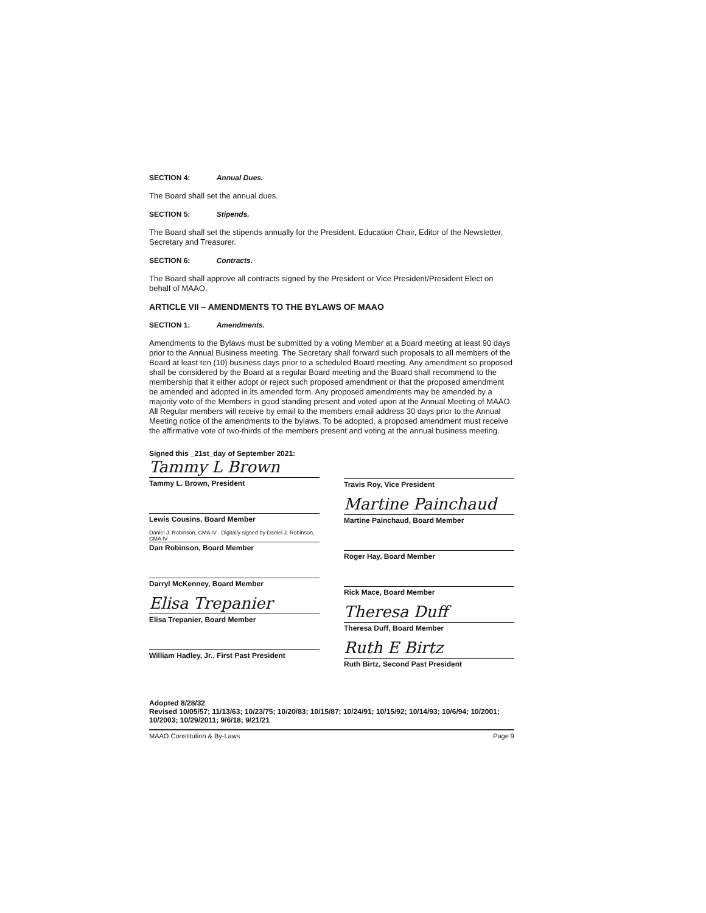SECTION 4: Annual Dues.
The Board shall set the annual dues.
SECTION 5: Stipends.
The Board shall set the stipends annually for the President, Education Chair, Editor of the Newsletter, Secretary and Treasurer.
SECTION 6: Contracts.
The Board shall approve all contracts signed by the President or Vice President/President Elect on behalf of MAAO.
ARTICLE VII – AMENDMENTS TO THE BYLAWS OF MAAO
SECTION 1: Amendments.
Amendments to the Bylaws must be submitted by a voting Member at a Board meeting at least 90 days prior to the Annual Business meeting. The Secretary shall forward such proposals to all members of the Board at least ten (10) business days prior to a scheduled Board meeting. Any amendment so proposed shall be considered by the Board at a regular Board meeting and the Board shall recommend to the membership that it either adopt or reject such proposed amendment or that the proposed amendment be amended and adopted in its amended form. Any proposed amendments may be amended by a majority vote of the Members in good standing present and voted upon at the Annual Meeting of MAAO. All Regular members will receive by email to the members email address 30 days prior to the Annual Meeting notice of the amendments to the bylaws. To be adopted, a proposed amendment must receive the affirmative vote of two-thirds of the members present and voting at the annual business meeting.
Signed this _21st_day of September 2021:
Tammy L Brown
Tammy L. Brown, President
Lewis Cousins, Board Member
Daniel J. Robinson, CMA IV Digitally signed by Daniel J. Robinson, CMA IV
Dan Robinson, Board Member
Darryl McKenney, Board Member
Elisa Trepanier
Elisa Trepanier, Board Member
William Hadley, Jr., First Past President
Travis Roy, Vice President
Martine Painchaud
Martine Painchaud, Board Member
Roger Hay, Board Member
Rick Mace, Board Member
Theresa Duff
Theresa Duff, Board Member
Ruth E Birtz
Ruth Birtz, Second Past President
Adopted 8/28/32
Revised 10/05/57; 11/13/63; 10/23/75; 10/20/83; 10/15/87; 10/24/91; 10/15/92; 10/14/93; 10/6/94; 10/2001; 10/2003; 10/29/2011; 9/6/18; 9/21/21
MAAO Constitution & By-Laws Page 9